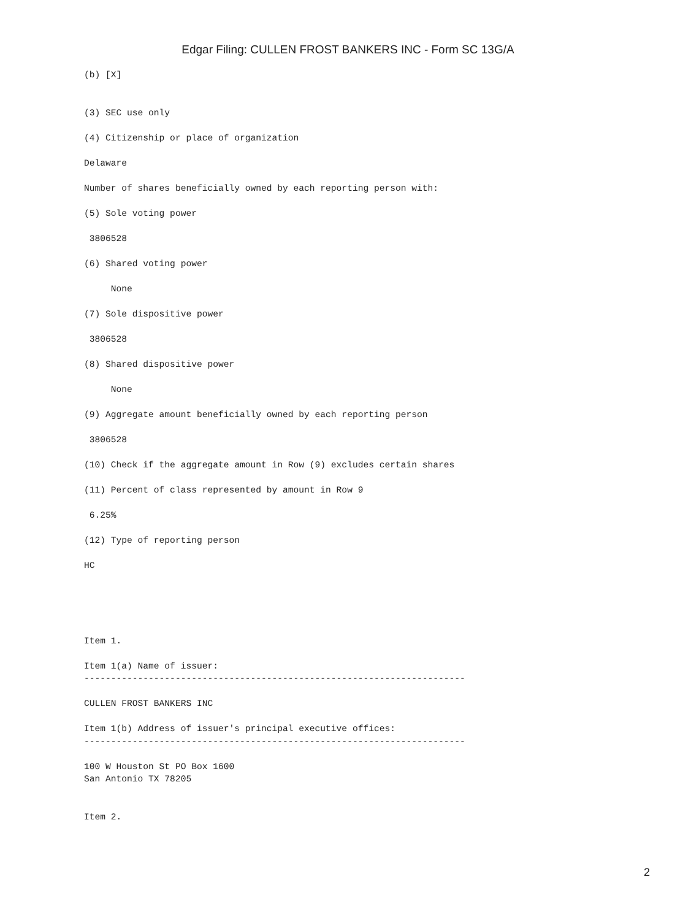Edgar Filing: CULLEN FROST BANKERS INC - Form SC 13G/A
(b) [X]


(3) SEC use only

(4) Citizenship or place of organization

Delaware

Number of shares beneficially owned by each reporting person with:

(5) Sole voting power

 3806528

(6) Shared voting power

     None

(7) Sole dispositive power

 3806528

(8) Shared dispositive power

     None

(9) Aggregate amount beneficially owned by each reporting person

 3806528

(10) Check if the aggregate amount in Row (9) excludes certain shares

(11) Percent of class represented by amount in Row 9

 6.25%

(12) Type of reporting person

HC





Item 1.

Item 1(a) Name of issuer:
-----------------------------------------------------------------------

CULLEN FROST BANKERS INC

Item 1(b) Address of issuer's principal executive offices:
-----------------------------------------------------------------------

100 W Houston St PO Box 1600
San Antonio TX 78205


Item 2.
2